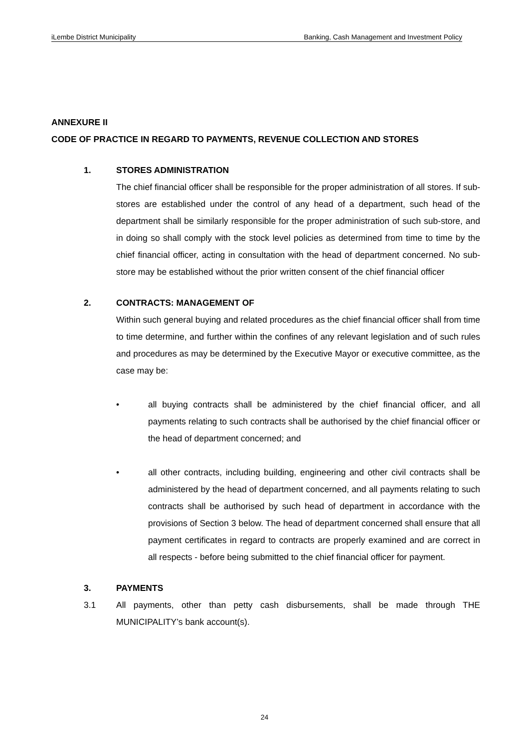iLembe District Municipality Banking, Cash Management and Investment Policy
ANNEXURE II
CODE OF PRACTICE IN REGARD TO PAYMENTS, REVENUE COLLECTION AND STORES
1. STORES ADMINISTRATION
The chief financial officer shall be responsible for the proper administration of all stores. If sub-stores are established under the control of any head of a department, such head of the department shall be similarly responsible for the proper administration of such sub-store, and in doing so shall comply with the stock level policies as determined from time to time by the chief financial officer, acting in consultation with the head of department concerned. No sub-store may be established without the prior written consent of the chief financial officer
2. CONTRACTS: MANAGEMENT OF
Within such general buying and related procedures as the chief financial officer shall from time to time determine, and further within the confines of any relevant legislation and of such rules and procedures as may be determined by the Executive Mayor or executive committee, as the case may be:
• all buying contracts shall be administered by the chief financial officer, and all payments relating to such contracts shall be authorised by the chief financial officer or the head of department concerned; and
• all other contracts, including building, engineering and other civil contracts shall be administered by the head of department concerned, and all payments relating to such contracts shall be authorised by such head of department in accordance with the provisions of Section 3 below. The head of department concerned shall ensure that all payment certificates in regard to contracts are properly examined and are correct in all respects - before being submitted to the chief financial officer for payment.
3. PAYMENTS
3.1 All payments, other than petty cash disbursements, shall be made through THE MUNICIPALITY’s bank account(s).
24